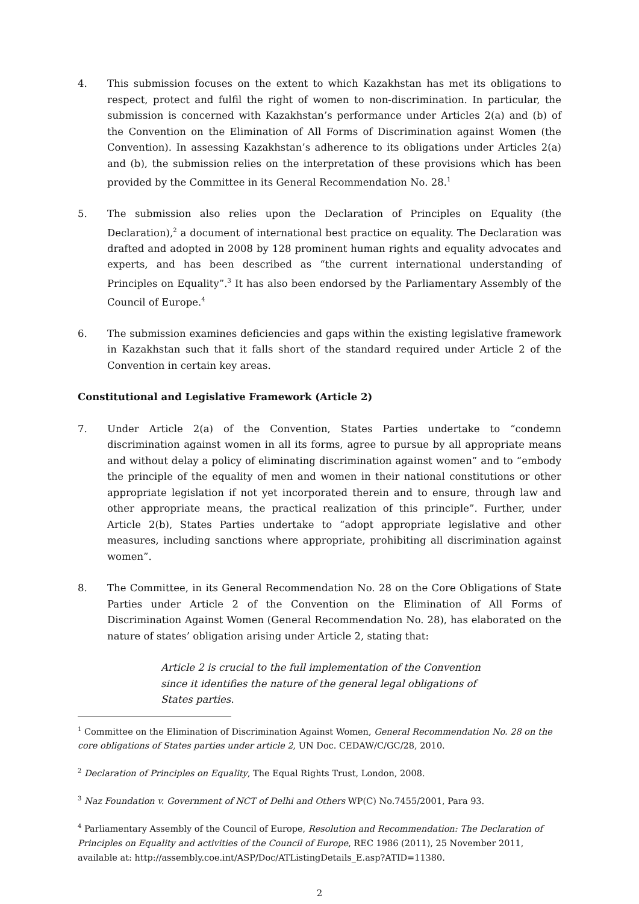4. This submission focuses on the extent to which Kazakhstan has met its obligations to respect, protect and fulfil the right of women to non-discrimination. In particular, the submission is concerned with Kazakhstan’s performance under Articles 2(a) and (b) of the Convention on the Elimination of All Forms of Discrimination against Women (the Convention). In assessing Kazakhstan’s adherence to its obligations under Articles 2(a) and (b), the submission relies on the interpretation of these provisions which has been provided by the Committee in its General Recommendation No. 28.<sup>1</sup>
5. The submission also relies upon the Declaration of Principles on Equality (the Declaration),<sup>2</sup> a document of international best practice on equality. The Declaration was drafted and adopted in 2008 by 128 prominent human rights and equality advocates and experts, and has been described as “the current international understanding of Principles on Equality”.<sup>3</sup> It has also been endorsed by the Parliamentary Assembly of the Council of Europe.<sup>4</sup>
6. The submission examines deficiencies and gaps within the existing legislative framework in Kazakhstan such that it falls short of the standard required under Article 2 of the Convention in certain key areas.
Constitutional and Legislative Framework (Article 2)
7. Under Article 2(a) of the Convention, States Parties undertake to “condemn discrimination against women in all its forms, agree to pursue by all appropriate means and without delay a policy of eliminating discrimination against women” and to “embody the principle of the equality of men and women in their national constitutions or other appropriate legislation if not yet incorporated therein and to ensure, through law and other appropriate means, the practical realization of this principle”. Further, under Article 2(b), States Parties undertake to “adopt appropriate legislative and other measures, including sanctions where appropriate, prohibiting all discrimination against women”.
8. The Committee, in its General Recommendation No. 28 on the Core Obligations of State Parties under Article 2 of the Convention on the Elimination of All Forms of Discrimination Against Women (General Recommendation No. 28), has elaborated on the nature of states’ obligation arising under Article 2, stating that:
Article 2 is crucial to the full implementation of the Convention since it identifies the nature of the general legal obligations of States parties.
<sup>1</sup> Committee on the Elimination of Discrimination Against Women, General Recommendation No. 28 on the core obligations of States parties under article 2, UN Doc. CEDAW/C/GC/28, 2010.
<sup>2</sup> Declaration of Principles on Equality, The Equal Rights Trust, London, 2008.
<sup>3</sup> Naz Foundation v. Government of NCT of Delhi and Others WP(C) No.7455/2001, Para 93.
<sup>4</sup> Parliamentary Assembly of the Council of Europe, Resolution and Recommendation: The Declaration of Principles on Equality and activities of the Council of Europe, REC 1986 (2011), 25 November 2011, available at: http://assembly.coe.int/ASP/Doc/ATListingDetails_E.asp?ATID=11380.
2